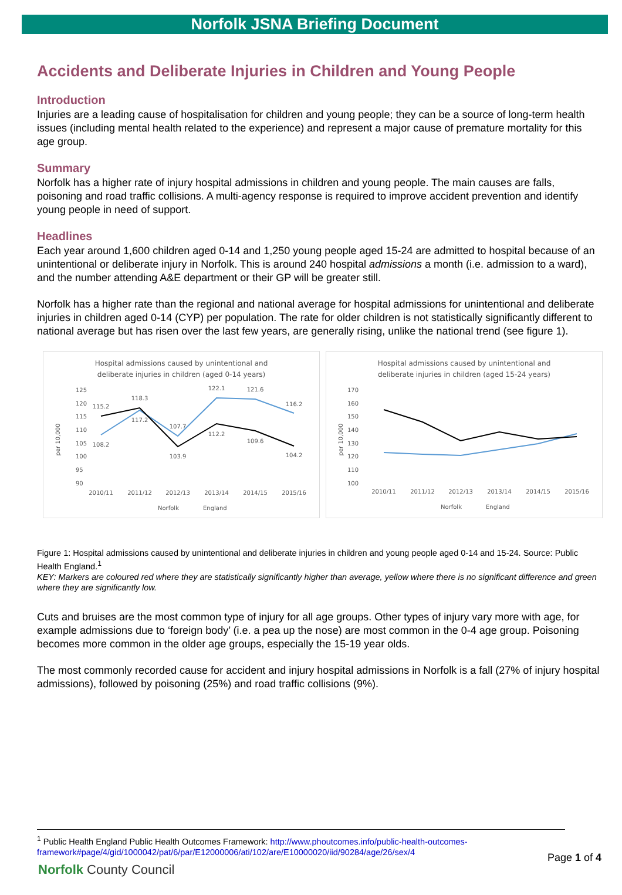Norfolk JSNA Briefing Document
Accidents and Deliberate Injuries in Children and Young People
Introduction
Injuries are a leading cause of hospitalisation for children and young people; they can be a source of long-term health issues (including mental health related to the experience) and represent a major cause of premature mortality for this age group.
Summary
Norfolk has a higher rate of injury hospital admissions in children and young people. The main causes are falls, poisoning and road traffic collisions. A multi-agency response is required to improve accident prevention and identify young people in need of support.
Headlines
Each year around 1,600 children aged 0-14 and 1,250 young people aged 15-24 are admitted to hospital because of an unintentional or deliberate injury in Norfolk. This is around 240 hospital admissions a month (i.e. admission to a ward), and the number attending A&E department or their GP will be greater still.
Norfolk has a higher rate than the regional and national average for hospital admissions for unintentional and deliberate injuries in children aged 0-14 (CYP) per population. The rate for older children is not statistically significantly different to national average but has risen over the last few years, are generally rising, unlike the national trend (see figure 1).
Hospital admissions caused by unintentional and
deliberate injuries in children (aged 0-14 years)
125
120
115
110
105
100
95
90
per 10,000
115.2
118.3
122.1
121.6
116.2
108.2
117.2
107.7
112.2
109.6
103.9
104.2
2010/11
2011/12
2012/13
2013/14
2014/15
2015/16
Norfolk
England
Hospital admissions caused by unintentional and
deliberate injuries in children (aged 15-24 years)
170
160
150
140
130
120
110
100
per 10,000
2010/11
2011/12
2012/13
2013/14
2014/15
2015/16
Norfolk
England
Figure 1: Hospital admissions caused by unintentional and deliberate injuries in children and young people aged 0-14 and 15-24. Source: Public Health England.<sup>1</sup>
KEY: Markers are coloured red where they are statistically significantly higher than average, yellow where there is no significant difference and green where they are significantly low.
Cuts and bruises are the most common type of injury for all age groups. Other types of injury vary more with age, for example admissions due to ‘foreign body’ (i.e. a pea up the nose) are most common in the 0-4 age group. Poisoning becomes more common in the older age groups, especially the 15-19 year olds.
The most commonly recorded cause for accident and injury hospital admissions in Norfolk is a fall (27% of injury hospital admissions), followed by poisoning (25%) and road traffic collisions (9%).
<sup>1</sup> Public Health England Public Health Outcomes Framework: http://www.phoutcomes.info/public-health-outcomes-framework#page/4/gid/1000042/pat/6/par/E12000006/ati/102/are/E10000020/iid/90284/age/26/sex/4
Page 1 of 4
Norfolk County Council